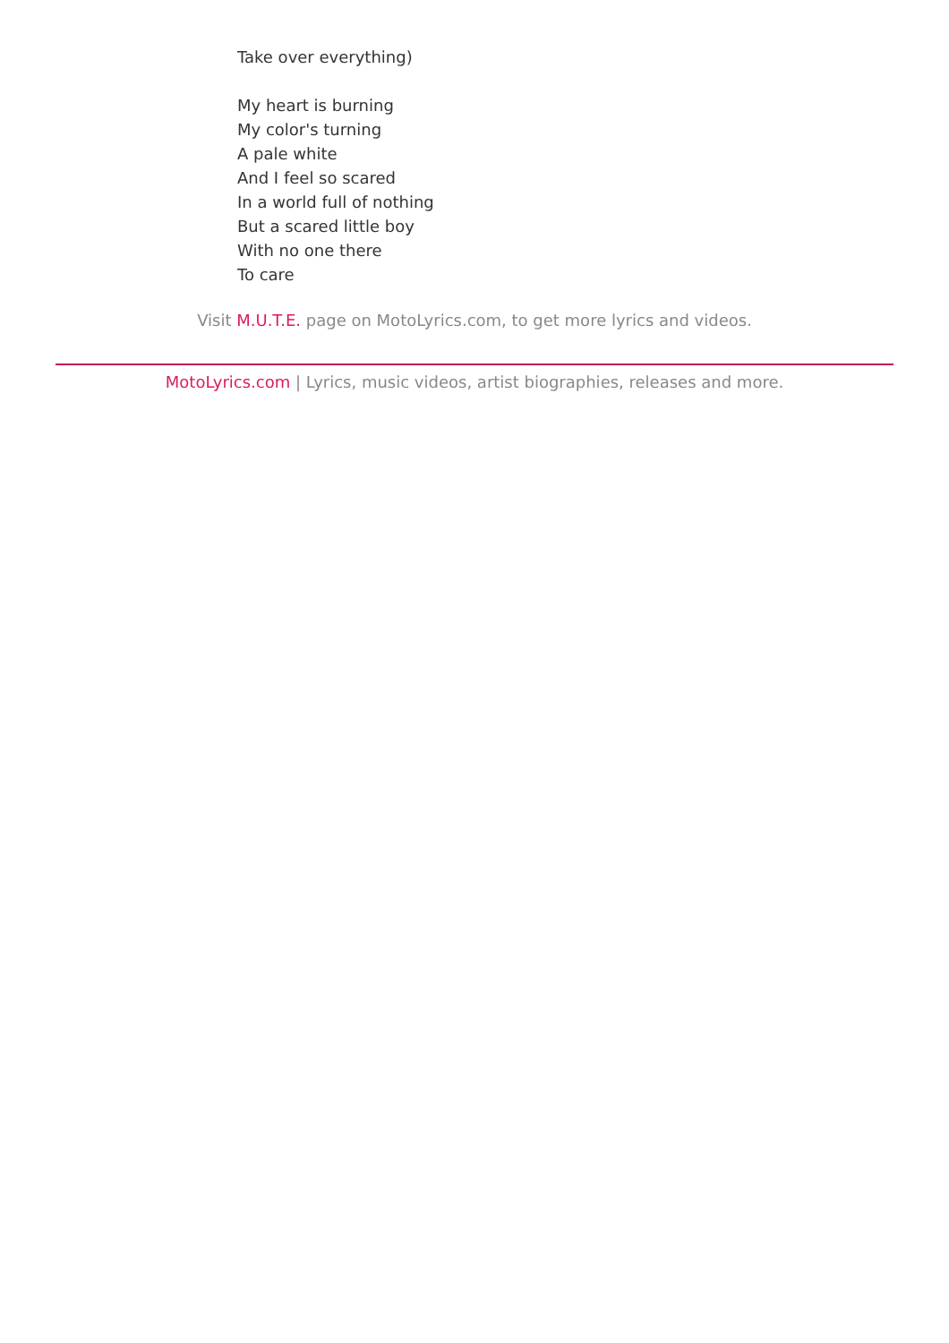Take over everything)
My heart is burning
My color's turning
A pale white
And I feel so scared
In a world full of nothing
But a scared little boy
With no one there
To care
Visit M.U.T.E. page on MotoLyrics.com, to get more lyrics and videos.
MotoLyrics.com | Lyrics, music videos, artist biographies, releases and more.